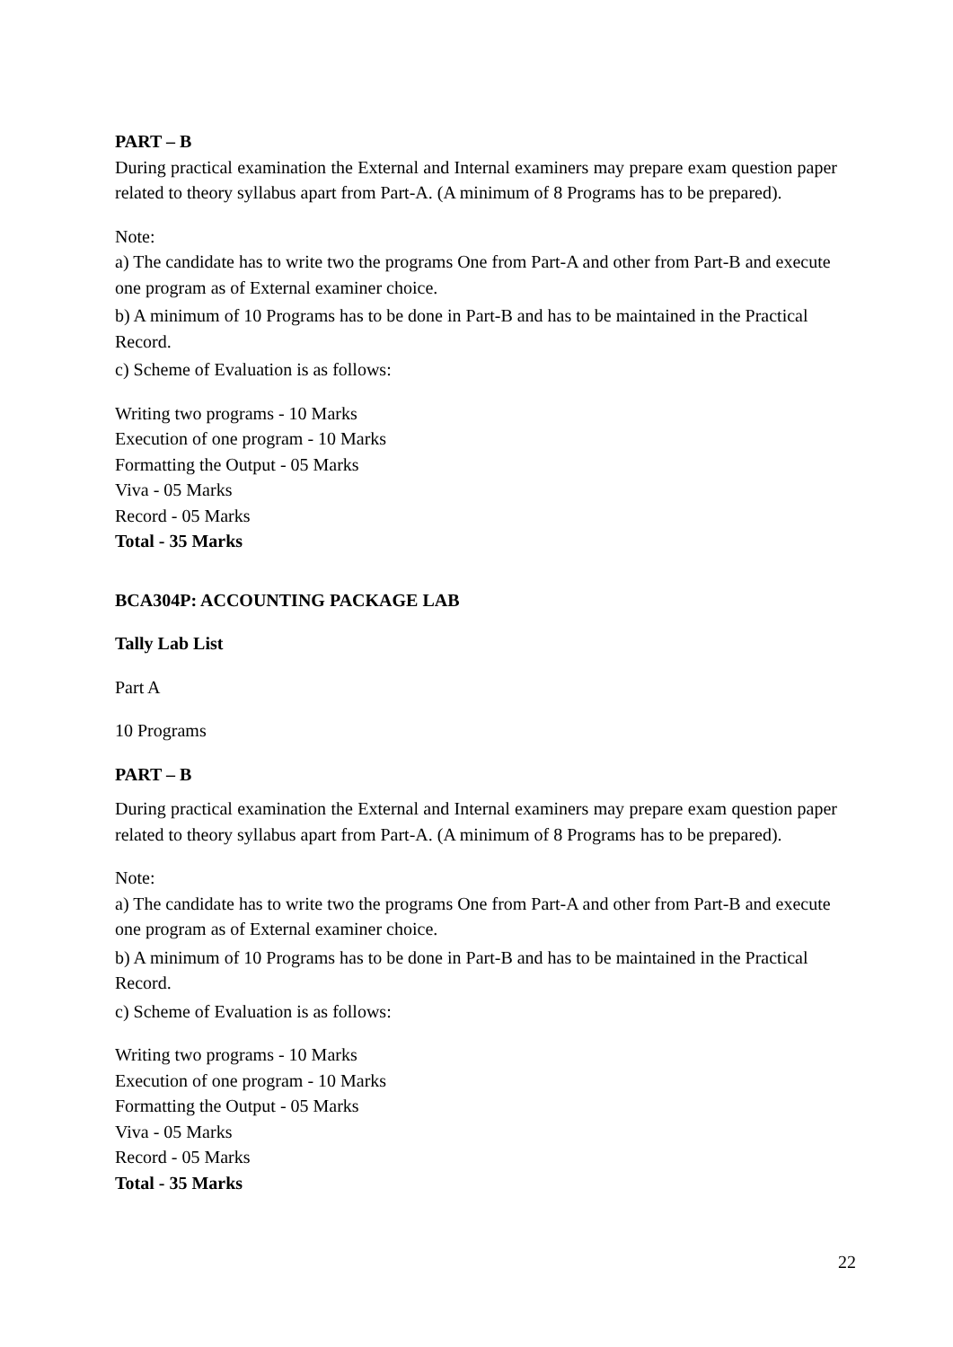PART – B
During practical examination the External and Internal examiners may prepare exam question paper related to theory syllabus apart from Part-A. (A minimum of 8 Programs has to be prepared).
Note:
a) The candidate has to write two the programs One from Part-A and other from Part-B and execute one program as of External examiner choice.
b) A minimum of 10 Programs has to be done in Part-B and has to be maintained in the Practical Record.
c) Scheme of Evaluation is as follows:
Writing two programs - 10 Marks
Execution of one program - 10 Marks
Formatting the Output - 05 Marks
Viva - 05 Marks
Record - 05 Marks
Total - 35 Marks
BCA304P: ACCOUNTING PACKAGE LAB
Tally Lab List
Part A
10 Programs
PART – B
During practical examination the External and Internal examiners may prepare exam question paper related to theory syllabus apart from Part-A. (A minimum of 8 Programs has to be prepared).
Note:
a) The candidate has to write two the programs One from Part-A and other from Part-B and execute one program as of External examiner choice.
b) A minimum of 10 Programs has to be done in Part-B and has to be maintained in the Practical Record.
c) Scheme of Evaluation is as follows:
Writing two programs - 10 Marks
Execution of one program - 10 Marks
Formatting the Output - 05 Marks
Viva - 05 Marks
Record - 05 Marks
Total - 35 Marks
22